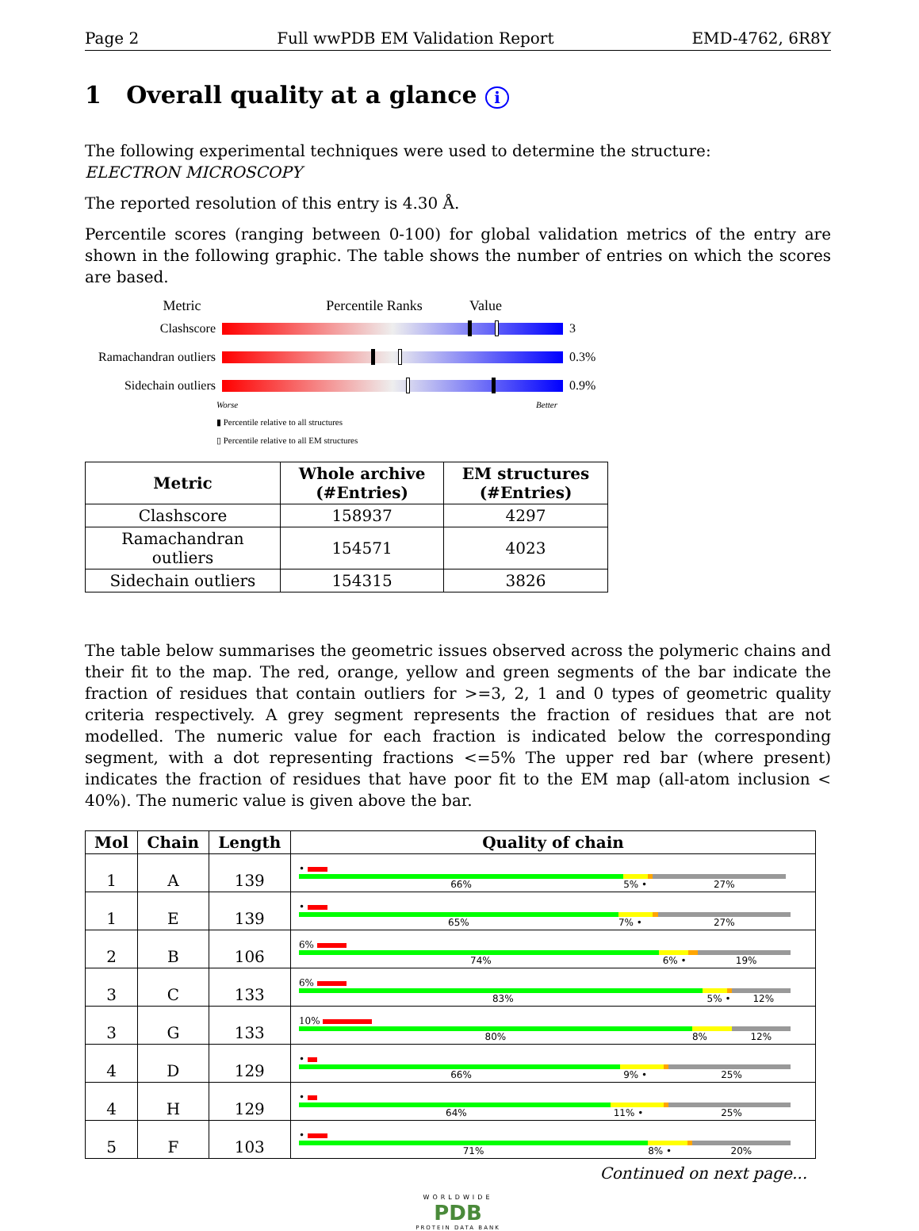Page 2 Full wwPDB EM Validation Report EMD-4762, 6R8Y
1 Overall quality at a glance i
The following experimental techniques were used to determine the structure:
ELECTRON MICROSCOPY
The reported resolution of this entry is 4.30 Å.
Percentile scores (ranging between 0-100) for global validation metrics of the entry are shown in the following graphic. The table shows the number of entries on which the scores are based.
Metric Percentile Ranks Value
Clashscore 3
Ramachandran outliers
0.3%
Sidechain outliers
0.9%
Worse Better
▮ Percentile relative to all structures
▯ Percentile relative to all EM structures
| Metric | Whole archive (#Entries) | EM structures (#Entries) |
| --- | --- | --- |
| Clashscore | 158937 | 4297 |
| Ramachandran outliers | 154571 | 4023 |
| Sidechain outliers | 154315 | 3826 |
The table below summarises the geometric issues observed across the polymeric chains and their fit to the map. The red, orange, yellow and green segments of the bar indicate the fraction of residues that contain outliers for >=3, 2, 1 and 0 types of geometric quality criteria respectively. A grey segment represents the fraction of residues that are not modelled. The numeric value for each fraction is indicated below the corresponding segment, with a dot representing fractions <=5% The upper red bar (where present) indicates the fraction of residues that have poor fit to the EM map (all-atom inclusion < 40%). The numeric value is given above the bar.
| Mol | Chain | Length | Quality of chain |
| --- | --- | --- | --- |
| 1 | A | 139 | • 66% 5% • 27% |
| 1 | E | 139 | • 65% 7% • 27% |
| 2 | B | 106 | 6% 74% 6% • 19% |
| 3 | C | 133 | 6% 83% 5% • 12% |
| 3 | G | 133 | 10% 80% 8% 12% |
| 4 | D | 129 | • 66% 9% • 25% |
| 4 | H | 129 | • 64% 11% • 25% |
| 5 | F | 103 | • 71% 8% • 20% |
Continued on next page...
WORLDWIDE
PDB
PROTEIN DATA BANK